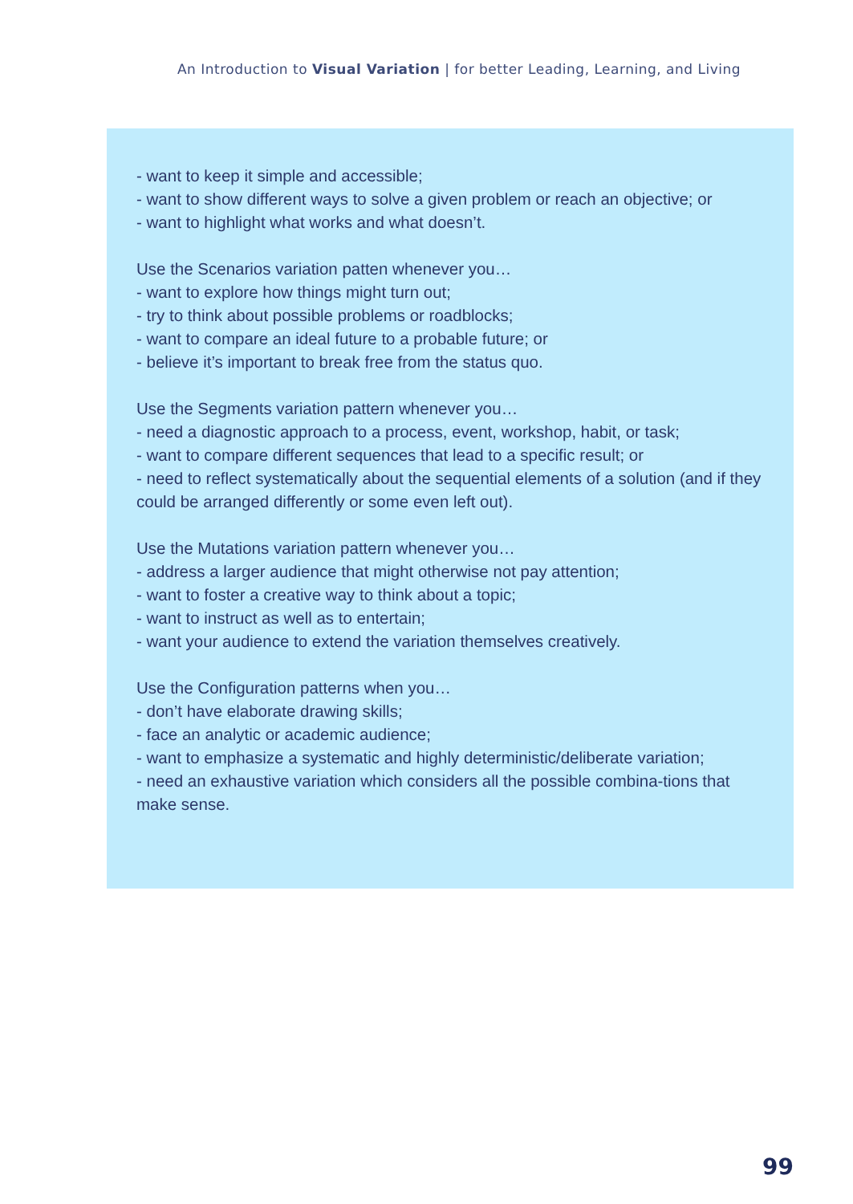An Introduction to Visual Variation | for better Leading, Learning, and Living
- want to keep it simple and accessible;
- want to show different ways to solve a given problem or reach an objective; or
- want to highlight what works and what doesn’t.
Use the Scenarios variation patten whenever you…
- want to explore how things might turn out;
- try to think about possible problems or roadblocks;
- want to compare an ideal future to a probable future; or
- believe it’s important to break free from the status quo.
Use the Segments variation pattern whenever you…
- need a diagnostic approach to a process, event, workshop, habit, or task;
- want to compare different sequences that lead to a specific result; or
- need to reflect systematically about the sequential elements of a solution (and if they could be arranged differently or some even left out).
Use the Mutations variation pattern whenever you…
- address a larger audience that might otherwise not pay attention;
- want to foster a creative way to think about a topic;
- want to instruct as well as to entertain;
- want your audience to extend the variation themselves creatively.
Use the Configuration patterns when you…
- don’t have elaborate drawing skills;
- face an analytic or academic audience;
- want to emphasize a systematic and highly deterministic/deliberate variation;
- need an exhaustive variation which considers all the possible combina-tions that make sense.
99